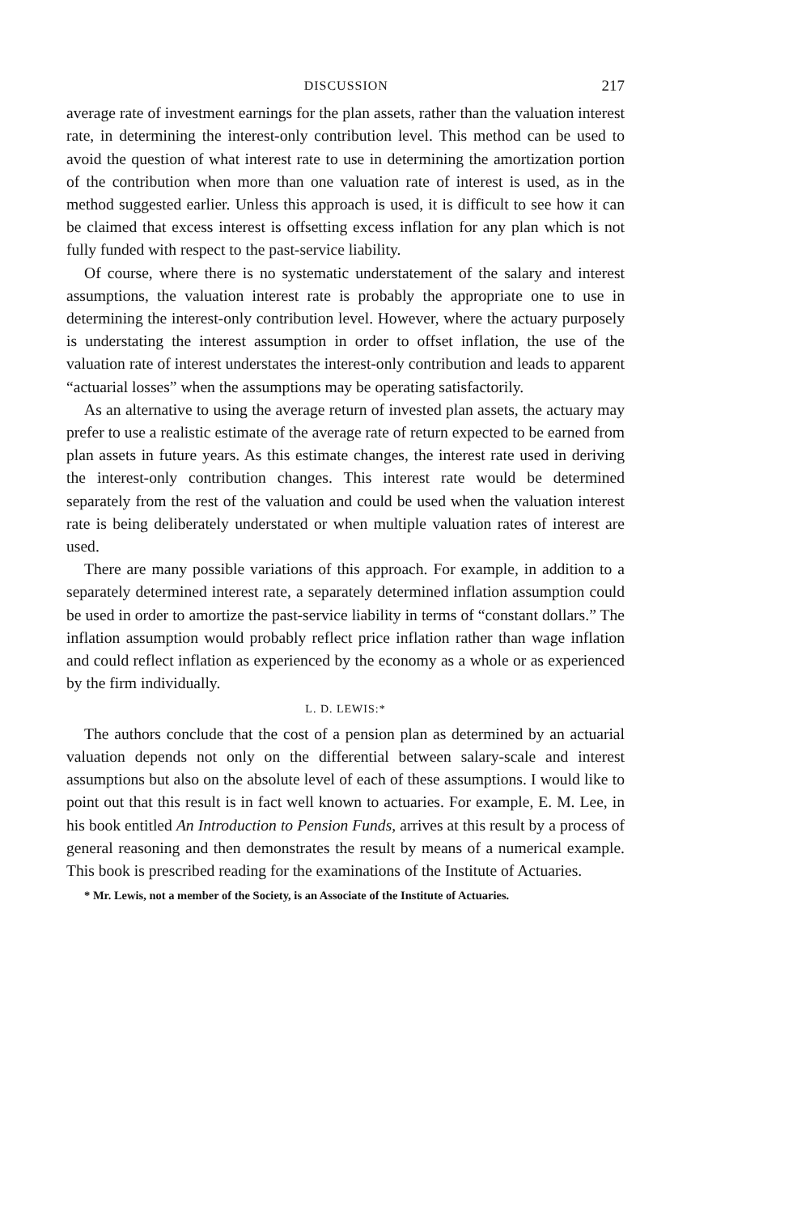DISCUSSION 217
average rate of investment earnings for the plan assets, rather than the valuation interest rate, in determining the interest-only contribution level. This method can be used to avoid the question of what interest rate to use in determining the amortization portion of the contribution when more than one valuation rate of interest is used, as in the method suggested earlier. Unless this approach is used, it is difficult to see how it can be claimed that excess interest is offsetting excess inflation for any plan which is not fully funded with respect to the past-service liability.
Of course, where there is no systematic understatement of the salary and interest assumptions, the valuation interest rate is probably the appropriate one to use in determining the interest-only contribution level. However, where the actuary purposely is understating the interest assumption in order to offset inflation, the use of the valuation rate of interest understates the interest-only contribution and leads to apparent “actuarial losses” when the assumptions may be operating satisfactorily.
As an alternative to using the average return of invested plan assets, the actuary may prefer to use a realistic estimate of the average rate of return expected to be earned from plan assets in future years. As this estimate changes, the interest rate used in deriving the interest-only contribution changes. This interest rate would be determined separately from the rest of the valuation and could be used when the valuation interest rate is being deliberately understated or when multiple valuation rates of interest are used.
There are many possible variations of this approach. For example, in addition to a separately determined interest rate, a separately determined inflation assumption could be used in order to amortize the past-service liability in terms of “constant dollars.” The inflation assumption would probably reflect price inflation rather than wage inflation and could reflect inflation as experienced by the economy as a whole or as experienced by the firm individually.
L. D. LEWIS:*
The authors conclude that the cost of a pension plan as determined by an actuarial valuation depends not only on the differential between salary-scale and interest assumptions but also on the absolute level of each of these assumptions. I would like to point out that this result is in fact well known to actuaries. For example, E. M. Lee, in his book entitled An Introduction to Pension Funds, arrives at this result by a process of general reasoning and then demonstrates the result by means of a numerical example. This book is prescribed reading for the examinations of the Institute of Actuaries.
* Mr. Lewis, not a member of the Society, is an Associate of the Institute of Actuaries.